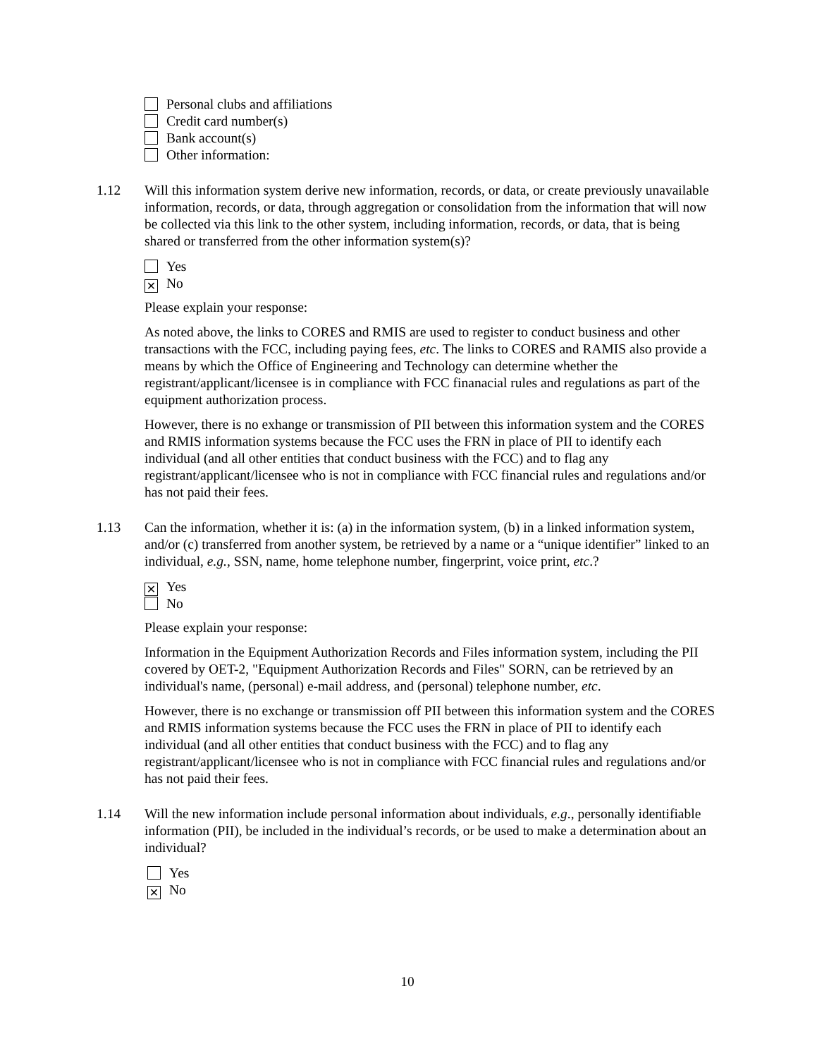Personal clubs and affiliations
Credit card number(s)
Bank account(s)
Other information:
1.12 Will this information system derive new information, records, or data, or create previously unavailable information, records, or data, through aggregation or consolidation from the information that will now be collected via this link to the other system, including information, records, or data, that is being shared or transferred from the other information system(s)?
Yes
✕ No
Please explain your response:
As noted above, the links to CORES and RMIS are used to register to conduct business and other transactions with the FCC, including paying fees, etc. The links to CORES and RAMIS also provide a means by which the Office of Engineering and Technology can determine whether the registrant/applicant/licensee is in compliance with FCC finanacial rules and regulations as part of the equipment authorization process.
However, there is no exhange or transmission of PII between this information system and the CORES and RMIS information systems because the FCC uses the FRN in place of PII to identify each individual (and all other entities that conduct business with the FCC) and to flag any registrant/applicant/licensee who is not in compliance with FCC financial rules and regulations and/or has not paid their fees.
1.13 Can the information, whether it is: (a) in the information system, (b) in a linked information system, and/or (c) transferred from another system, be retrieved by a name or a “unique identifier” linked to an individual, e.g., SSN, name, home telephone number, fingerprint, voice print, etc.?
✕ Yes
No
Please explain your response:
Information in the Equipment Authorization Records and Files information system, including the PII covered by OET-2, "Equipment Authorization Records and Files" SORN, can be retrieved by an individual's name, (personal) e-mail address, and (personal) telephone number, etc.
However, there is no exchange or transmission off PII between this information system and the CORES and RMIS information systems because the FCC uses the FRN in place of PII to identify each individual (and all other entities that conduct business with the FCC) and to flag any registrant/applicant/licensee who is not in compliance with FCC financial rules and regulations and/or has not paid their fees.
1.14 Will the new information include personal information about individuals, e.g., personally identifiable information (PII), be included in the individual’s records, or be used to make a determination about an individual?
Yes
✕ No
10